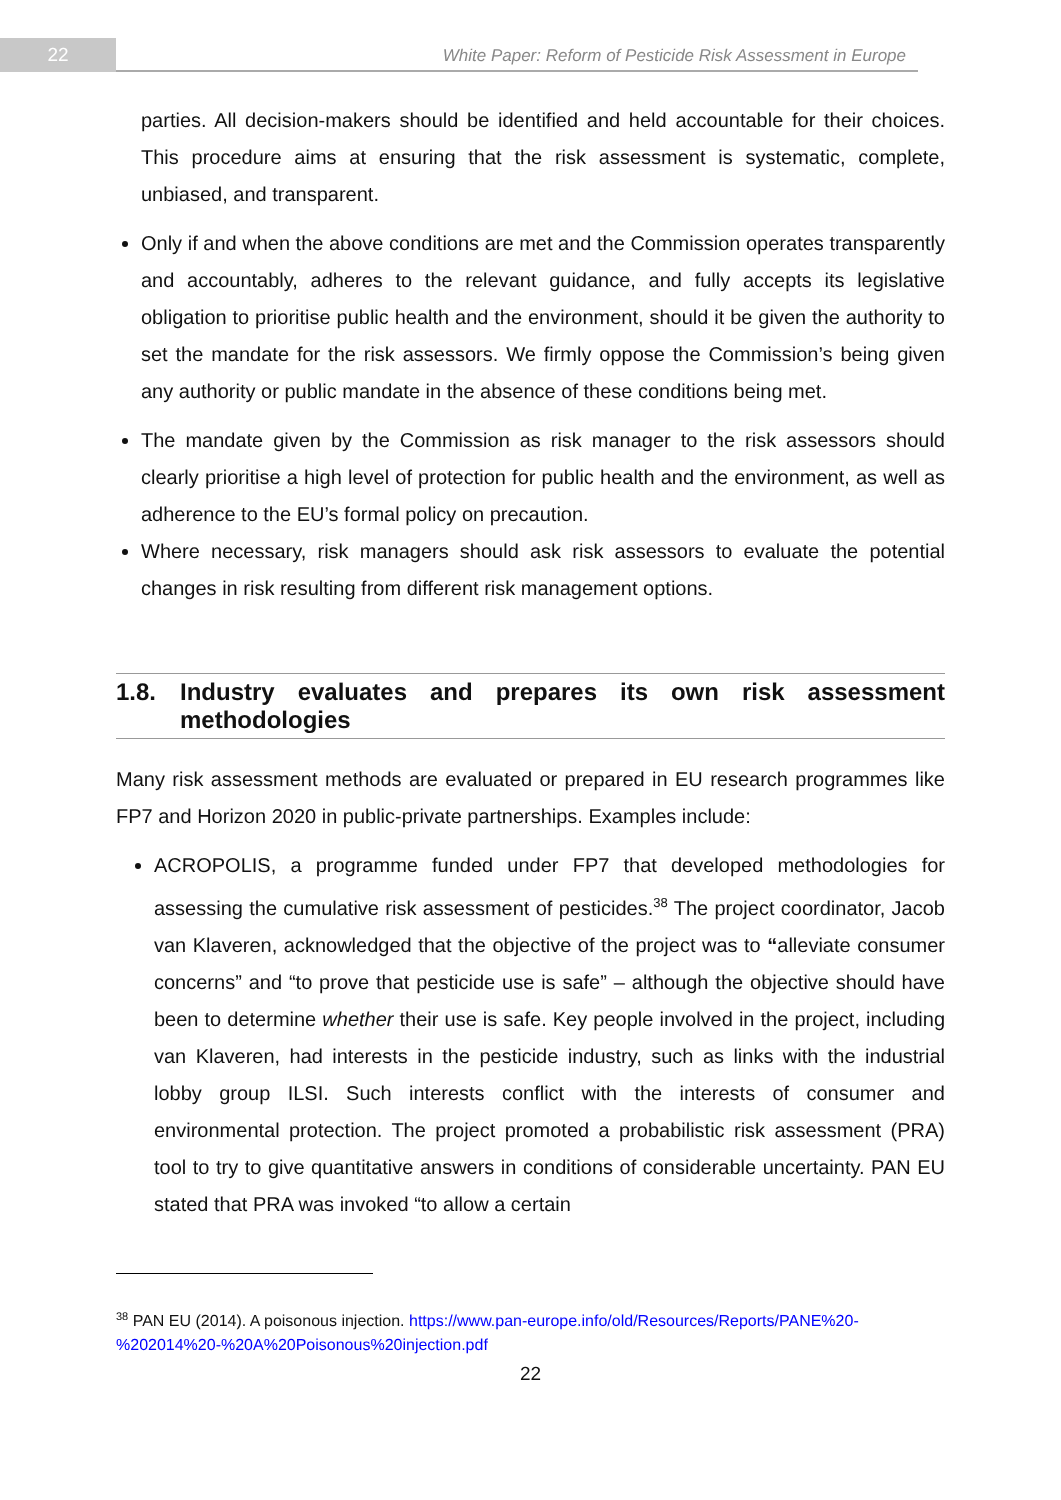22
White Paper: Reform of Pesticide Risk Assessment in Europe
parties. All decision-makers should be identified and held accountable for their choices. This procedure aims at ensuring that the risk assessment is systematic, complete, unbiased, and transparent.
Only if and when the above conditions are met and the Commission operates transparently and accountably, adheres to the relevant guidance, and fully accepts its legislative obligation to prioritise public health and the environment, should it be given the authority to set the mandate for the risk assessors. We firmly oppose the Commission’s being given any authority or public mandate in the absence of these conditions being met.
The mandate given by the Commission as risk manager to the risk assessors should clearly prioritise a high level of protection for public health and the environment, as well as adherence to the EU’s formal policy on precaution.
Where necessary, risk managers should ask risk assessors to evaluate the potential changes in risk resulting from different risk management options.
1.8. Industry evaluates and prepares its own risk assessment methodologies
Many risk assessment methods are evaluated or prepared in EU research programmes like FP7 and Horizon 2020 in public-private partnerships. Examples include:
ACROPOLIS, a programme funded under FP7 that developed methodologies for assessing the cumulative risk assessment of pesticides.<sup>38</sup> The project coordinator, Jacob van Klaveren, acknowledged that the objective of the project was to “alleviate consumer concerns” and “to prove that pesticide use is safe” – although the objective should have been to determine whether their use is safe. Key people involved in the project, including van Klaveren, had interests in the pesticide industry, such as links with the industrial lobby group ILSI. Such interests conflict with the interests of consumer and environmental protection. The project promoted a probabilistic risk assessment (PRA) tool to try to give quantitative answers in conditions of considerable uncertainty. PAN EU stated that PRA was invoked “to allow a certain
<sup>38</sup> PAN EU (2014). A poisonous injection. https://www.pan-europe.info/old/Resources/Reports/PANE%20-%202014%20-%20A%20Poisonous%20injection.pdf
22